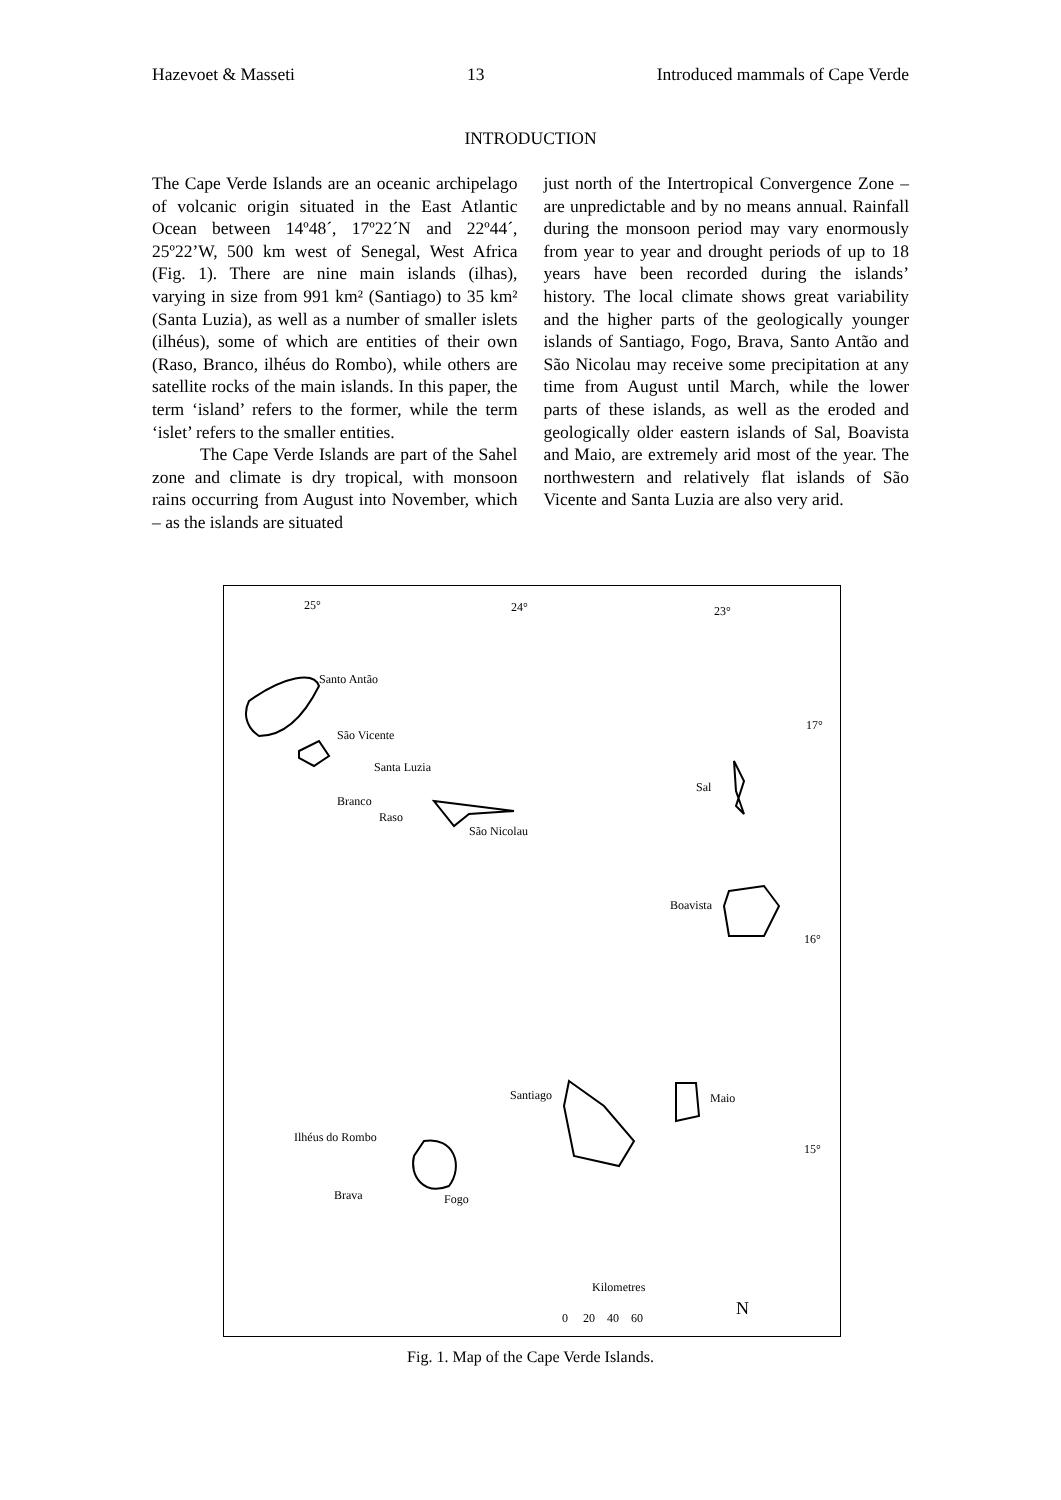Hazevoet & Masseti 13 Introduced mammals of Cape Verde
INTRODUCTION
The Cape Verde Islands are an oceanic archipelago of volcanic origin situated in the East Atlantic Ocean between 14º48´, 17º22´N and 22º44´, 25º22’W, 500 km west of Senegal, West Africa (Fig. 1). There are nine main islands (ilhas), varying in size from 991 km² (Santiago) to 35 km² (Santa Luzia), as well as a number of smaller islets (ilhéus), some of which are entities of their own (Raso, Branco, ilhéus do Rombo), while others are satellite rocks of the main islands. In this paper, the term ‘island’ refers to the former, while the term ‘islet’ refers to the smaller entities.
The Cape Verde Islands are part of the Sahel zone and climate is dry tropical, with monsoon rains occurring from August into November, which – as the islands are situated
just north of the Intertropical Convergence Zone – are unpredictable and by no means annual. Rainfall during the monsoon period may vary enormously from year to year and drought periods of up to 18 years have been recorded during the islands’ history. The local climate shows great variability and the higher parts of the geologically younger islands of Santiago, Fogo, Brava, Santo Antão and São Nicolau may receive some precipitation at any time from August until March, while the lower parts of these islands, as well as the eroded and geologically older eastern islands of Sal, Boavista and Maio, are extremely arid most of the year. The northwestern and relatively flat islands of São Vicente and Santa Luzia are also very arid.
25° 24° 23°
Santo Antão
São Vicente
Santa Luzia
Branco
Raso
São Nicolau
Sal
17°
Boavista
16°
Santiago Maio
Ilhéus do Rombo
15°
Brava Fogo
Kilometres
0 20 40 60 N
Fig. 1. Map of the Cape Verde Islands.